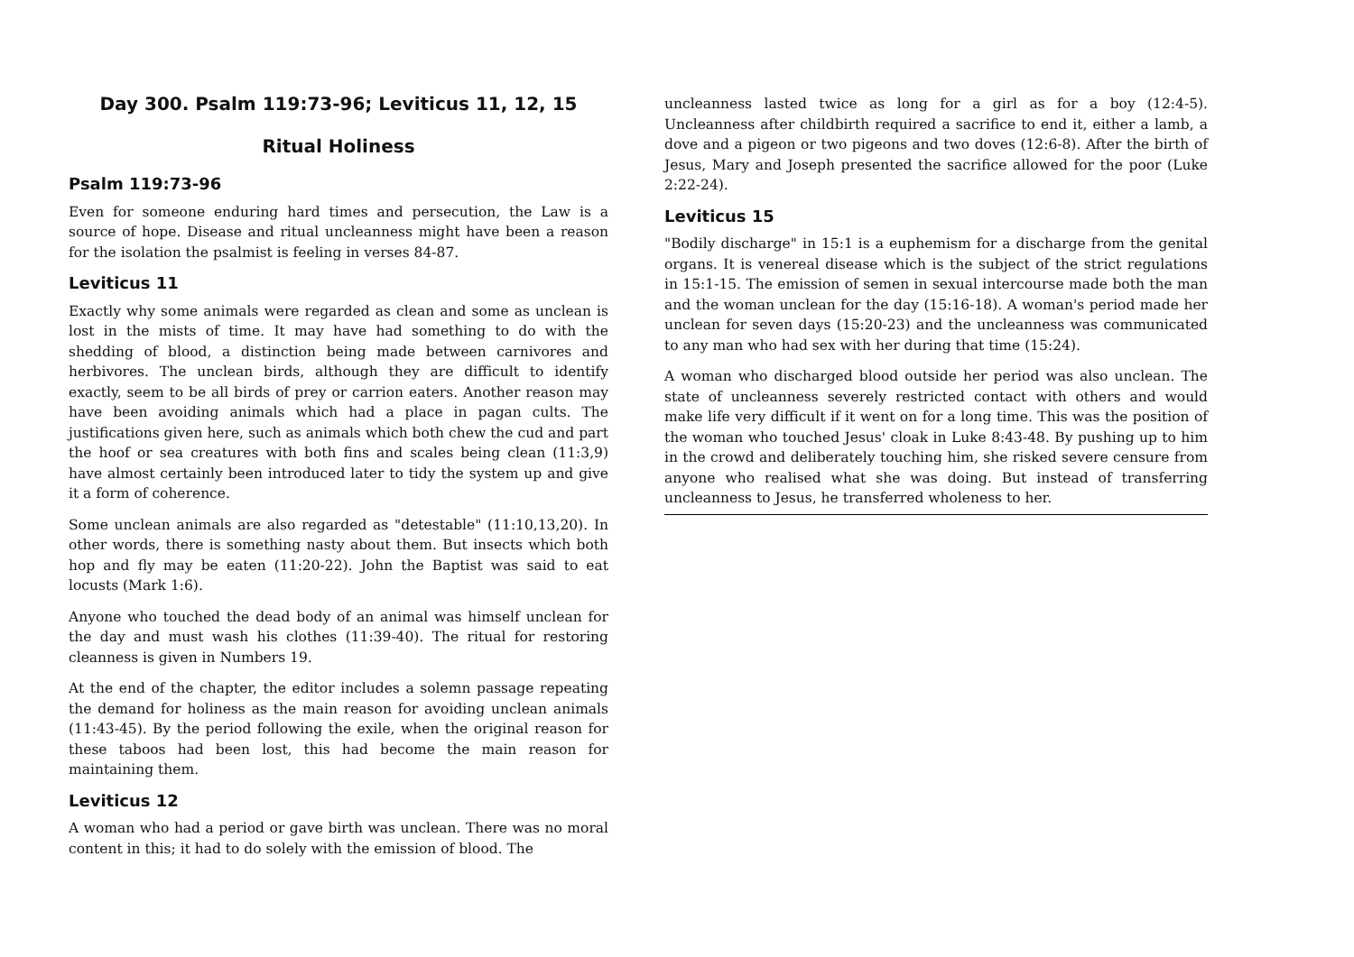Day 300. Psalm 119:73-96; Leviticus 11, 12, 15
Ritual Holiness
Psalm 119:73-96
Even for someone enduring hard times and persecution, the Law is a source of hope. Disease and ritual uncleanness might have been a reason for the isolation the psalmist is feeling in verses 84-87.
Leviticus 11
Exactly why some animals were regarded as clean and some as unclean is lost in the mists of time. It may have had something to do with the shedding of blood, a distinction being made between carnivores and herbivores. The unclean birds, although they are difficult to identify exactly, seem to be all birds of prey or carrion eaters. Another reason may have been avoiding animals which had a place in pagan cults. The justifications given here, such as animals which both chew the cud and part the hoof or sea creatures with both fins and scales being clean (11:3,9) have almost certainly been introduced later to tidy the system up and give it a form of coherence.
Some unclean animals are also regarded as "detestable" (11:10,13,20). In other words, there is something nasty about them. But insects which both hop and fly may be eaten (11:20-22). John the Baptist was said to eat locusts (Mark 1:6).
Anyone who touched the dead body of an animal was himself unclean for the day and must wash his clothes (11:39-40). The ritual for restoring cleanness is given in Numbers 19.
At the end of the chapter, the editor includes a solemn passage repeating the demand for holiness as the main reason for avoiding unclean animals (11:43-45). By the period following the exile, when the original reason for these taboos had been lost, this had become the main reason for maintaining them.
Leviticus 12
A woman who had a period or gave birth was unclean. There was no moral content in this; it had to do solely with the emission of blood. The
uncleanness lasted twice as long for a girl as for a boy (12:4-5). Uncleanness after childbirth required a sacrifice to end it, either a lamb, a dove and a pigeon or two pigeons and two doves (12:6-8). After the birth of Jesus, Mary and Joseph presented the sacrifice allowed for the poor (Luke 2:22-24).
Leviticus 15
"Bodily discharge" in 15:1 is a euphemism for a discharge from the genital organs. It is venereal disease which is the subject of the strict regulations in 15:1-15. The emission of semen in sexual intercourse made both the man and the woman unclean for the day (15:16-18). A woman's period made her unclean for seven days (15:20-23) and the uncleanness was communicated to any man who had sex with her during that time (15:24).
A woman who discharged blood outside her period was also unclean. The state of uncleanness severely restricted contact with others and would make life very difficult if it went on for a long time. This was the position of the woman who touched Jesus' cloak in Luke 8:43-48. By pushing up to him in the crowd and deliberately touching him, she risked severe censure from anyone who realised what she was doing. But instead of transferring uncleanness to Jesus, he transferred wholeness to her.